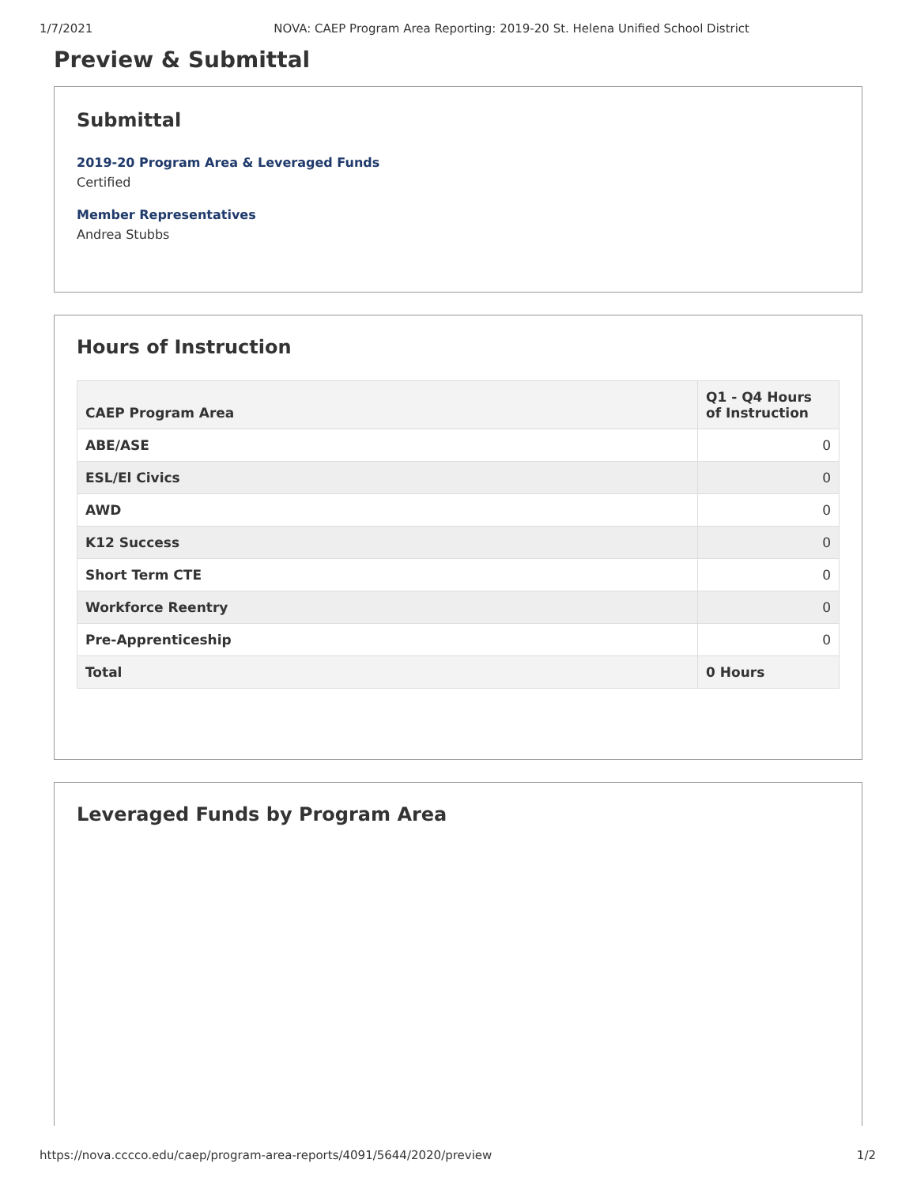1/7/2021 NOVA: CAEP Program Area Reporting: 2019-20 St. Helena Unified School District
Preview & Submittal
Submittal
2019-20 Program Area & Leveraged Funds
Certified
Member Representatives
Andrea Stubbs
Hours of Instruction
| CAEP Program Area | Q1 - Q4 Hours of Instruction |
| --- | --- |
| ABE/ASE | 0 |
| ESL/El Civics | 0 |
| AWD | 0 |
| K12 Success | 0 |
| Short Term CTE | 0 |
| Workforce Reentry | 0 |
| Pre-Apprenticeship | 0 |
| Total | 0 Hours |
Leveraged Funds by Program Area
https://nova.cccco.edu/caep/program-area-reports/4091/5644/2020/preview 1/2